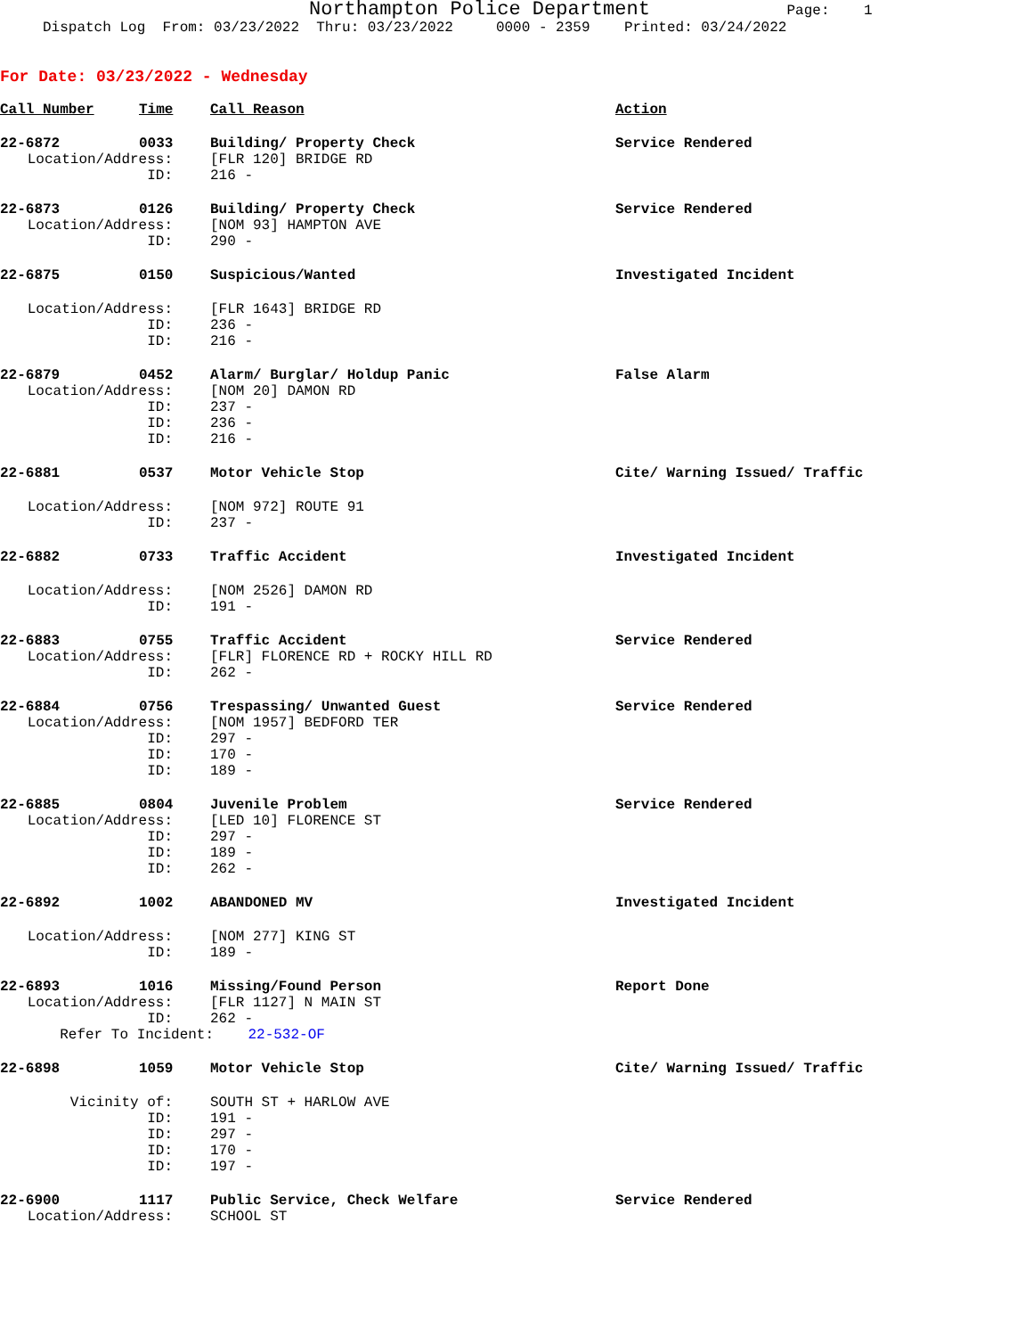Northampton Police Department Page: 1
Dispatch Log From: 03/23/2022 Thru: 03/23/2022 0000 - 2359 Printed: 03/24/2022
For Date: 03/23/2022 - Wednesday
| Call Number | Time | Call Reason | Action |
| --- | --- | --- | --- |
| 22-6872 | 0033 | Building/ Property Check | Service Rendered |
| Location/Address: | | [FLR 120] BRIDGE RD | |
| ID: | | 216 - | |
| 22-6873 | 0126 | Building/ Property Check | Service Rendered |
| Location/Address: | | [NOM 93] HAMPTON AVE | |
| ID: | | 290 - | |
| 22-6875 | 0150 | Suspicious/Wanted | Investigated Incident |
| Location/Address: | | [FLR 1643] BRIDGE RD | |
| ID: | | 236 - | |
| ID: | | 216 - | |
| 22-6879 | 0452 | Alarm/ Burglar/ Holdup Panic | False Alarm |
| Location/Address: | | [NOM 20] DAMON RD | |
| ID: | | 237 - | |
| ID: | | 236 - | |
| ID: | | 216 - | |
| 22-6881 | 0537 | Motor Vehicle Stop | Cite/ Warning Issued/ Traffic |
| Location/Address: | | [NOM 972] ROUTE 91 | |
| ID: | | 237 - | |
| 22-6882 | 0733 | Traffic Accident | Investigated Incident |
| Location/Address: | | [NOM 2526] DAMON RD | |
| ID: | | 191 - | |
| 22-6883 | 0755 | Traffic Accident | Service Rendered |
| Location/Address: | | [FLR] FLORENCE RD + ROCKY HILL RD | |
| ID: | | 262 - | |
| 22-6884 | 0756 | Trespassing/ Unwanted Guest | Service Rendered |
| Location/Address: | | [NOM 1957] BEDFORD TER | |
| ID: | | 297 - | |
| ID: | | 170 - | |
| ID: | | 189 - | |
| 22-6885 | 0804 | Juvenile Problem | Service Rendered |
| Location/Address: | | [LED 10] FLORENCE ST | |
| ID: | | 297 - | |
| ID: | | 189 - | |
| ID: | | 262 - | |
| 22-6892 | 1002 | ABANDONED MV | Investigated Incident |
| Location/Address: | | [NOM 277] KING ST | |
| ID: | | 189 - | |
| 22-6893 | 1016 | Missing/Found Person | Report Done |
| Location/Address: | | [FLR 1127] N MAIN ST | |
| ID: | | 262 - | |
| Refer To Incident: 22-532-OF | | | |
| 22-6898 | 1059 | Motor Vehicle Stop | Cite/ Warning Issued/ Traffic |
| Vicinity of: | | SOUTH ST + HARLOW AVE | |
| ID: | | 191 - | |
| ID: | | 297 - | |
| ID: | | 170 - | |
| ID: | | 197 - | |
| 22-6900 | 1117 | Public Service, Check Welfare | Service Rendered |
| Location/Address: | | SCHOOL ST | |